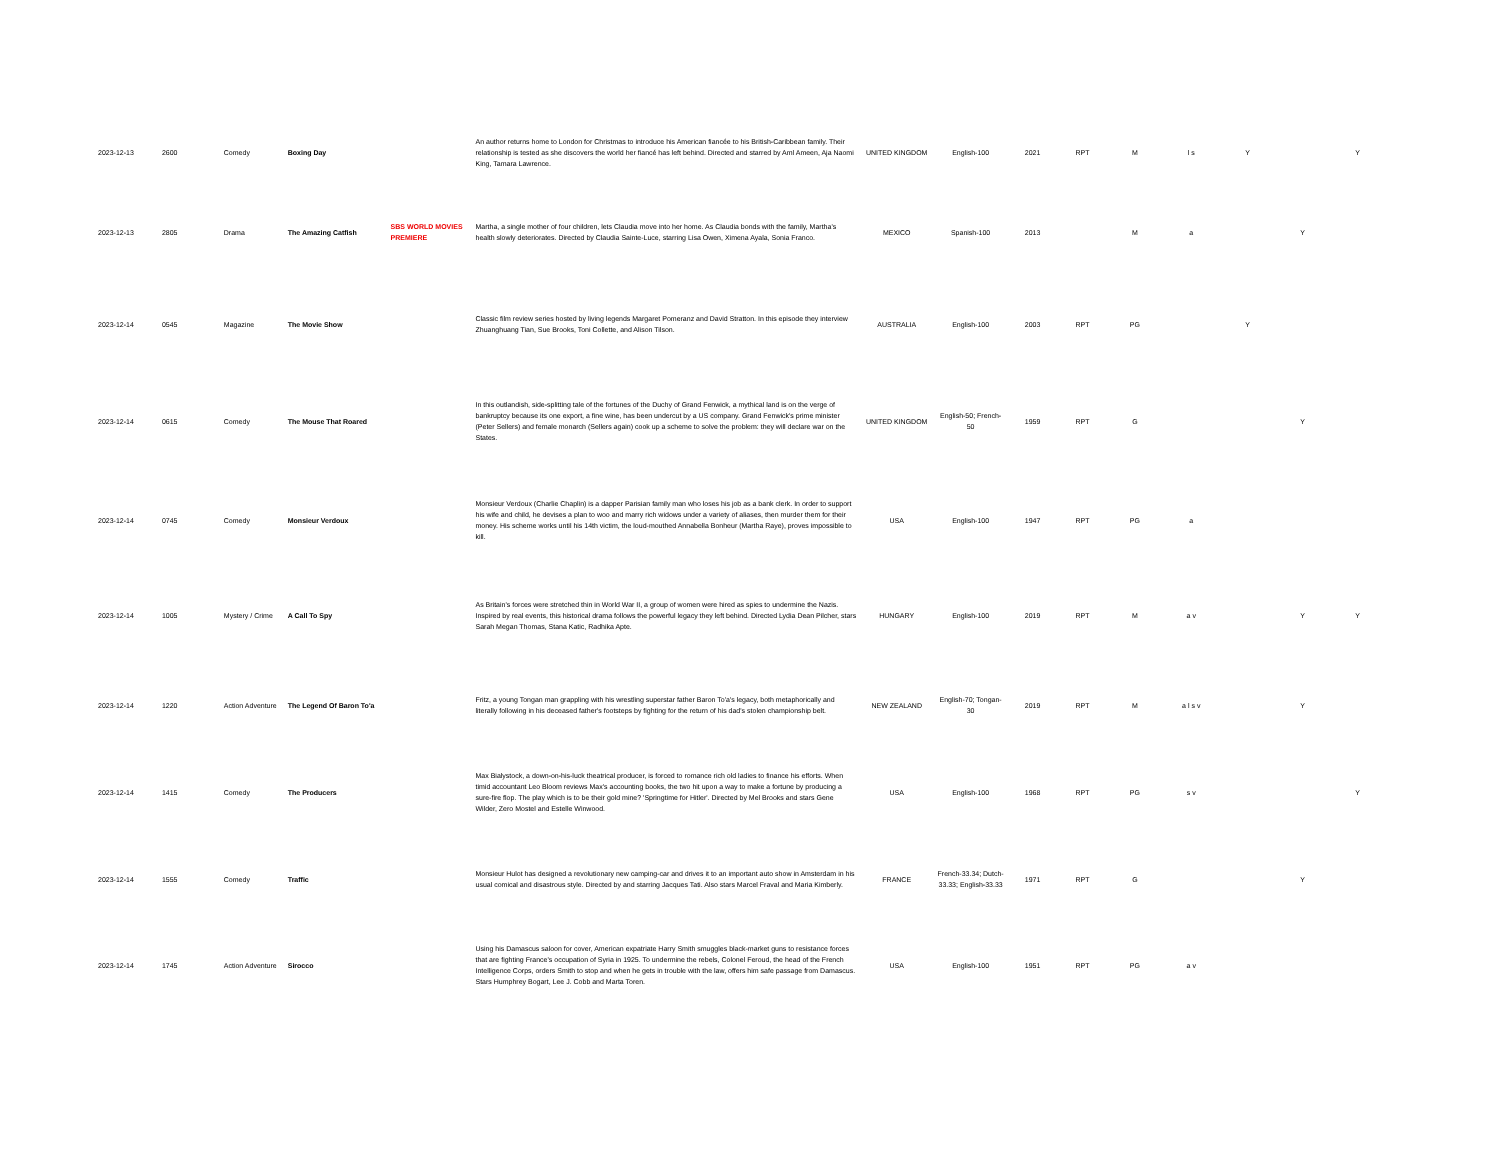| 2023-12-13 | 2600 | Comedy | Boxing Day | | An author returns home to London for Christmas to introduce his American fiancée to his British-Caribbean family. Their relationship is tested as she discovers the world her fiancé has left behind. Directed and starred by Aml Ameen, Aja Naomi King, Tamara Lawrence. | UNITED KINGDOM | English-100 | 2021 | RPT | M | l s | Y | | Y |
| 2023-12-13 | 2805 | Drama | The Amazing Catfish | SBS WORLD MOVIES PREMIERE | Martha, a single mother of four children, lets Claudia move into her home. As Claudia bonds with the family, Martha's health slowly deteriorates. Directed by Claudia Sainte-Luce, starring Lisa Owen, Ximena Ayala, Sonia Franco. | MEXICO | Spanish-100 | 2013 | | M | a | | Y | |
| 2023-12-14 | 0545 | Magazine | The Movie Show | | Classic film review series hosted by living legends Margaret Pomeranz and David Stratton. In this episode they interview Zhuanghuang Tian, Sue Brooks, Toni Collette, and Alison Tilson. | AUSTRALIA | English-100 | 2003 | RPT | PG | | Y | | |
| 2023-12-14 | 0615 | Comedy | The Mouse That Roared | | In this outlandish, side-splitting tale of the fortunes of the Duchy of Grand Fenwick, a mythical land is on the verge of bankruptcy because its one export, a fine wine, has been undercut by a US company. Grand Fenwick's prime minister (Peter Sellers) and female monarch (Sellers again) cook up a scheme to solve the problem: they will declare war on the States. | UNITED KINGDOM | English-50; French-50 | 1959 | RPT | G | | | Y | |
| 2023-12-14 | 0745 | Comedy | Monsieur Verdoux | | Monsieur Verdoux (Charlie Chaplin) is a dapper Parisian family man who loses his job as a bank clerk. In order to support his wife and child, he devises a plan to woo and marry rich widows under a variety of aliases, then murder them for their money. His scheme works until his 14th victim, the loud-mouthed Annabella Bonheur (Martha Raye), proves impossible to kill. | USA | English-100 | 1947 | RPT | PG | a | | | |
| 2023-12-14 | 1005 | Mystery / Crime | A Call To Spy | | As Britain's forces were stretched thin in World War II, a group of women were hired as spies to undermine the Nazis. Inspired by real events, this historical drama follows the powerful legacy they left behind. Directed Lydia Dean Pilcher, stars Sarah Megan Thomas, Stana Katic, Radhika Apte. | HUNGARY | English-100 | 2019 | RPT | M | a v | | Y | Y |
| 2023-12-14 | 1220 | Action Adventure | The Legend Of Baron To'a | | Fritz, a young Tongan man grappling with his wrestling superstar father Baron To'a's legacy, both metaphorically and literally following in his deceased father's footsteps by fighting for the return of his dad's stolen championship belt. | NEW ZEALAND | English-70; Tongan-30 | 2019 | RPT | M | a l s v | | Y | |
| 2023-12-14 | 1415 | Comedy | The Producers | | Max Bialystock, a down-on-his-luck theatrical producer, is forced to romance rich old ladies to finance his efforts. When timid accountant Leo Bloom reviews Max's accounting books, the two hit upon a way to make a fortune by producing a sure-fire flop. The play which is to be their gold mine? 'Springtime for Hitler'. Directed by Mel Brooks and stars Gene Wilder, Zero Mostel and Estelle Winwood. | USA | English-100 | 1968 | RPT | PG | s v | | | Y |
| 2023-12-14 | 1555 | Comedy | Traffic | | Monsieur Hulot has designed a revolutionary new camping-car and drives it to an important auto show in Amsterdam in his usual comical and disastrous style. Directed by and starring Jacques Tati. Also stars Marcel Fraval and Maria Kimberly. | FRANCE | French-33.34; Dutch-33.33; English-33.33 | 1971 | RPT | G | | | Y | |
| 2023-12-14 | 1745 | Action Adventure | Sirocco | | Using his Damascus saloon for cover, American expatriate Harry Smith smuggles black-market guns to resistance forces that are fighting France's occupation of Syria in 1925. To undermine the rebels, Colonel Feroud, the head of the French Intelligence Corps, orders Smith to stop and when he gets in trouble with the law, offers him safe passage from Damascus. Stars Humphrey Bogart, Lee J. Cobb and Marta Toren. | USA | English-100 | 1951 | RPT | PG | a v | | | |